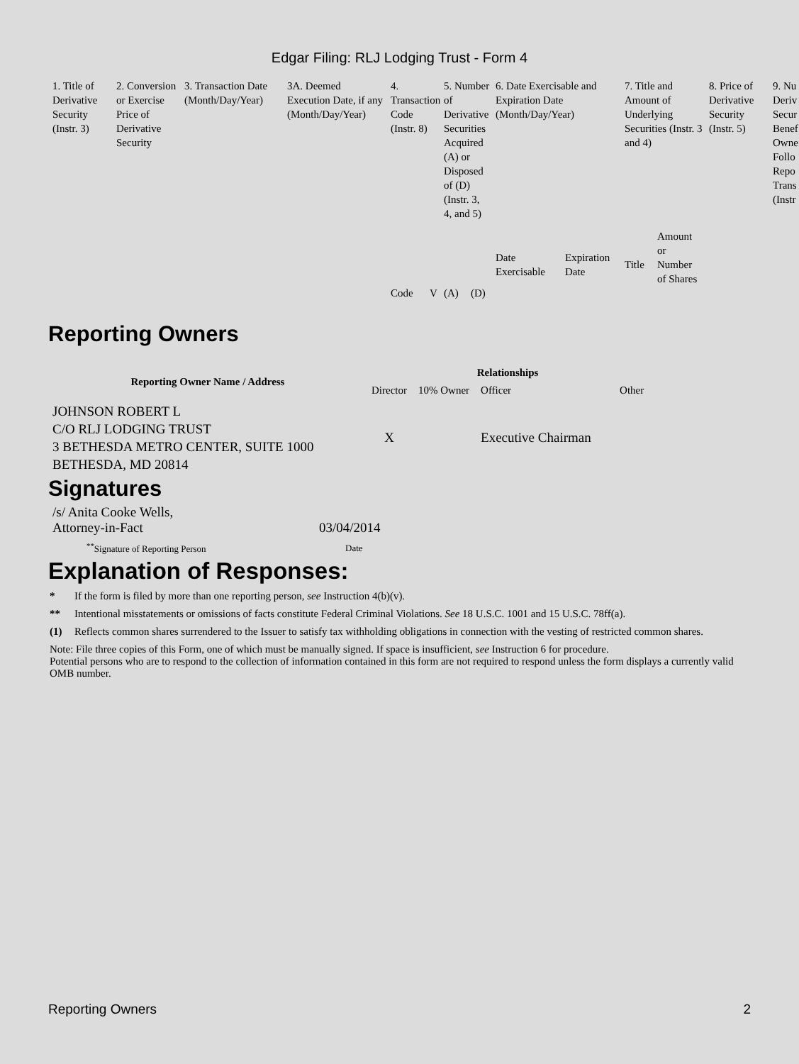Edgar Filing: RLJ Lodging Trust - Form 4
| 1. Title of Derivative Security (Instr. 3) | 2. Conversion or Exercise Price of Derivative Security | 3. Transaction Date (Month/Day/Year) | 3A. Deemed Execution Date, if any (Month/Day/Year) | 4. Transaction Code (Instr. 8) | | 5. Number of Derivative Securities Acquired (A) or Disposed of (D) (Instr. 3, 4, and 5) | | 6. Date Exercisable and Expiration Date (Month/Day/Year) | | 7. Title and Amount of Underlying Securities (Instr. 3 and 4) | | 8. Price of Derivative Security (Instr. 5) | 9. Nu Deriv Secur Benef Owne Follo Repo Trans (Instr |
| --- | --- | --- | --- | --- | --- | --- | --- | --- | --- | --- | --- | --- | --- |
| | | | | Code | V | (A) | (D) | Date Exercisable | Expiration Date | Title | Amount or Number of Shares | | |
Reporting Owners
| Reporting Owner Name / Address | Relationships | | | |
| --- | --- | --- | --- | --- |
| | Director | 10% Owner | Officer | Other |
| JOHNSON ROBERT L C/O RLJ LODGING TRUST 3 BETHESDA METRO CENTER, SUITE 1000 BETHESDA, MD 20814 | X | | Executive Chairman | |
Signatures
| /s/ Anita Cooke Wells, Attorney-in-Fact | 03/04/2014 |
| <sup>**</sup> Signature of Reporting Person | Date |
Explanation of Responses:
* If the form is filed by more than one reporting person, see Instruction 4(b)(v).
** Intentional misstatements or omissions of facts constitute Federal Criminal Violations. See 18 U.S.C. 1001 and 15 U.S.C. 78ff(a).
(1) Reflects common shares surrendered to the Issuer to satisfy tax withholding obligations in connection with the vesting of restricted common shares.
Note: File three copies of this Form, one of which must be manually signed. If space is insufficient, see Instruction 6 for procedure.
Potential persons who are to respond to the collection of information contained in this form are not required to respond unless the form displays a currently valid OMB number.
Reporting Owners 2